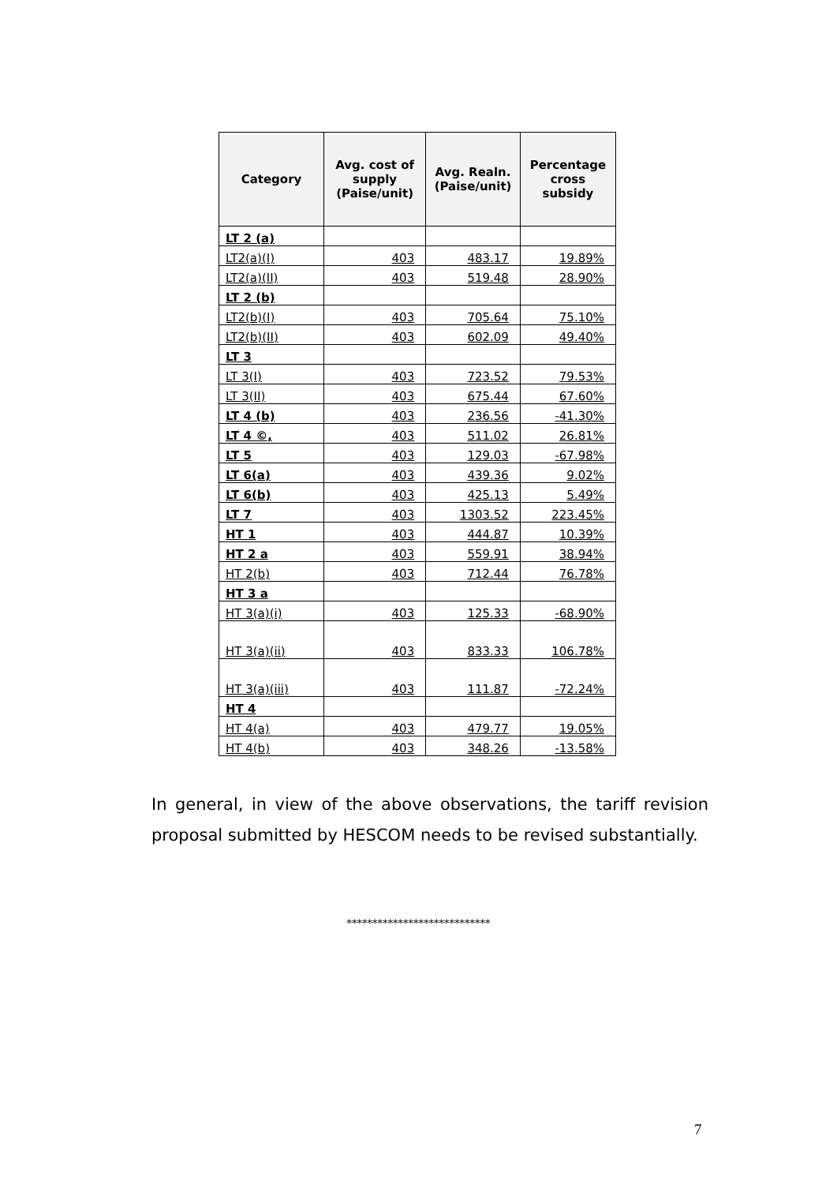| Category | Avg. cost of supply (Paise/unit) | Avg. Realn. (Paise/unit) | Percentage cross subsidy |
| --- | --- | --- | --- |
| LT 2 (a) | | | |
| LT2(a)(I) | 403 | 483.17 | 19.89% |
| LT2(a)(II) | 403 | 519.48 | 28.90% |
| LT 2 (b) | | | |
| LT2(b)(I) | 403 | 705.64 | 75.10% |
| LT2(b)(II) | 403 | 602.09 | 49.40% |
| LT 3 | | | |
| LT 3(I) | 403 | 723.52 | 79.53% |
| LT 3(II) | 403 | 675.44 | 67.60% |
| LT 4 (b) | 403 | 236.56 | -41.30% |
| LT 4 ©, | 403 | 511.02 | 26.81% |
| LT 5 | 403 | 129.03 | -67.98% |
| LT 6(a) | 403 | 439.36 | 9.02% |
| LT 6(b) | 403 | 425.13 | 5.49% |
| LT 7 | 403 | 1303.52 | 223.45% |
| HT 1 | 403 | 444.87 | 10.39% |
| HT 2 a | 403 | 559.91 | 38.94% |
| HT 2(b) | 403 | 712.44 | 76.78% |
| HT 3 a | | | |
| HT 3(a)(i) | 403 | 125.33 | -68.90% |
| HT 3(a)(ii) | 403 | 833.33 | 106.78% |
| HT 3(a)(iii) | 403 | 111.87 | -72.24% |
| HT 4 | | | |
| HT 4(a) | 403 | 479.77 | 19.05% |
| HT 4(b) | 403 | 348.26 | -13.58% |
In general, in view of the above observations, the tariff revision proposal submitted by HESCOM needs to be revised substantially.
****************************
7